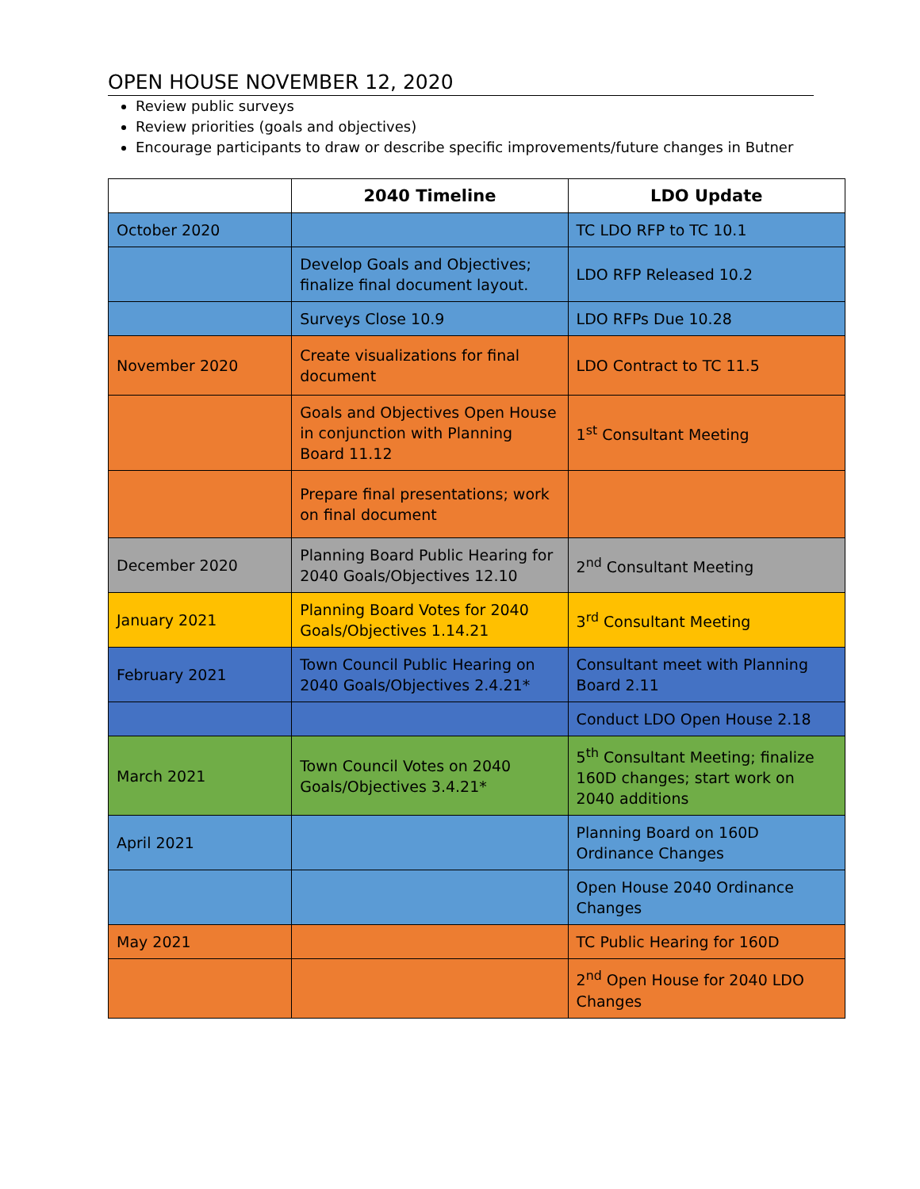OPEN HOUSE NOVEMBER 12, 2020
Review public surveys
Review priorities (goals and objectives)
Encourage participants to draw or describe specific improvements/future changes in Butner
| | 2040 Timeline | LDO Update |
| --- | --- | --- |
| October 2020 | | TC LDO RFP to TC 10.1 |
| | Develop Goals and Objectives; finalize final document layout. | LDO RFP Released 10.2 |
| | Surveys Close 10.9 | LDO RFPs Due 10.28 |
| November 2020 | Create visualizations for final document | LDO Contract to TC 11.5 |
| | Goals and Objectives Open House in conjunction with Planning Board 11.12 | 1<sup>st</sup> Consultant Meeting |
| | Prepare final presentations; work on final document | |
| December 2020 | Planning Board Public Hearing for 2040 Goals/Objectives 12.10 | 2<sup>nd</sup> Consultant Meeting |
| January 2021 | Planning Board Votes for 2040 Goals/Objectives 1.14.21 | 3<sup>rd</sup> Consultant Meeting |
| February 2021 | Town Council Public Hearing on 2040 Goals/Objectives 2.4.21* | Consultant meet with Planning Board 2.11 |
| | | Conduct LDO Open House 2.18 |
| March 2021 | Town Council Votes on 2040 Goals/Objectives 3.4.21* | 5<sup>th</sup> Consultant Meeting; finalize 160D changes; start work on 2040 additions |
| April 2021 | | Planning Board on 160D Ordinance Changes |
| | | Open House 2040 Ordinance Changes |
| May 2021 | | TC Public Hearing for 160D |
| | | 2<sup>nd</sup> Open House for 2040 LDO Changes |